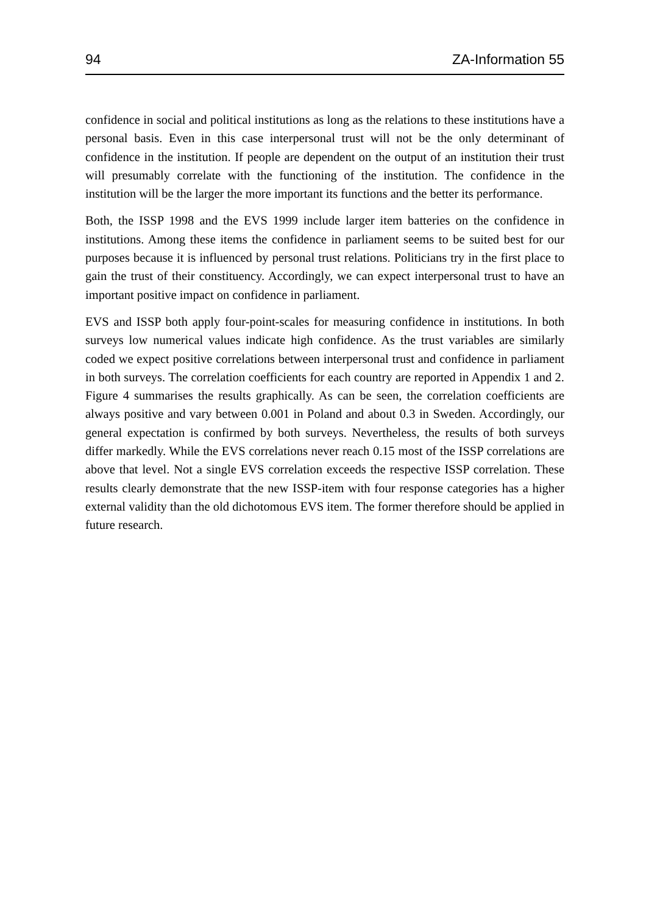94 ZA-Information 55
confidence in social and political institutions as long as the relations to these institutions have a personal basis. Even in this case interpersonal trust will not be the only determinant of confidence in the institution. If people are dependent on the output of an institution their trust will presumably correlate with the functioning of the institution. The confidence in the institution will be the larger the more important its functions and the better its performance.
Both, the ISSP 1998 and the EVS 1999 include larger item batteries on the confidence in institutions. Among these items the confidence in parliament seems to be suited best for our purposes because it is influenced by personal trust relations. Politicians try in the first place to gain the trust of their constituency. Accordingly, we can expect interpersonal trust to have an important positive impact on confidence in parliament.
EVS and ISSP both apply four-point-scales for measuring confidence in institutions. In both surveys low numerical values indicate high confidence. As the trust variables are similarly coded we expect positive correlations between interpersonal trust and confidence in parliament in both surveys. The correlation coefficients for each country are reported in Appendix 1 and 2. Figure 4 summarises the results graphically. As can be seen, the correlation coefficients are always positive and vary between 0.001 in Poland and about 0.3 in Sweden. Accordingly, our general expectation is confirmed by both surveys. Nevertheless, the results of both surveys differ markedly. While the EVS correlations never reach 0.15 most of the ISSP correlations are above that level. Not a single EVS correlation exceeds the respective ISSP correlation. These results clearly demonstrate that the new ISSP-item with four response categories has a higher external validity than the old dichotomous EVS item. The former therefore should be applied in future research.